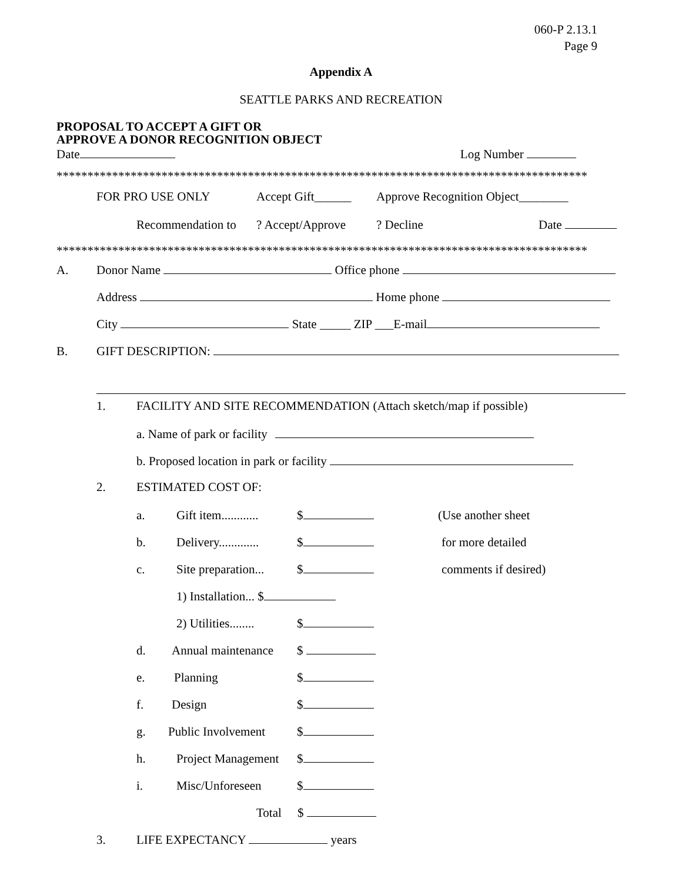060-P 2.13.1
Page 9
Appendix A
SEATTLE PARKS AND RECREATION
PROPOSAL TO ACCEPT A GIFT OR
APPROVE A DONOR RECOGNITION OBJECT
Date Log Number
**************************************************************************************
FOR PRO USE ONLY Accept Gift______ Approve Recognition Object________
Recommendation to? Accept/Approve? Decline Date
**************************************************************************************
A. Donor Name Office phone
Address Home phone
City State _____ ZIP ___E-mail
B. GIFT DESCRIPTION:
1. FACILITY AND SITE RECOMMENDATION (Attach sketch/map if possible)
a. Name of park or facility
b. Proposed location in park or facility
2. ESTIMATED COST OF:
a. Gift item............ $ (Use another sheet
b. Delivery............. $ for more detailed
c. Site preparation... $ comments if desired)
1) Installation... $
2) Utilities........ $
d. Annual maintenance $
e. Planning $
f. Design $
g. Public Involvement $
h. Project Management $
i. Misc/Unforeseen $
Total $
3. LIFE EXPECTANCY years